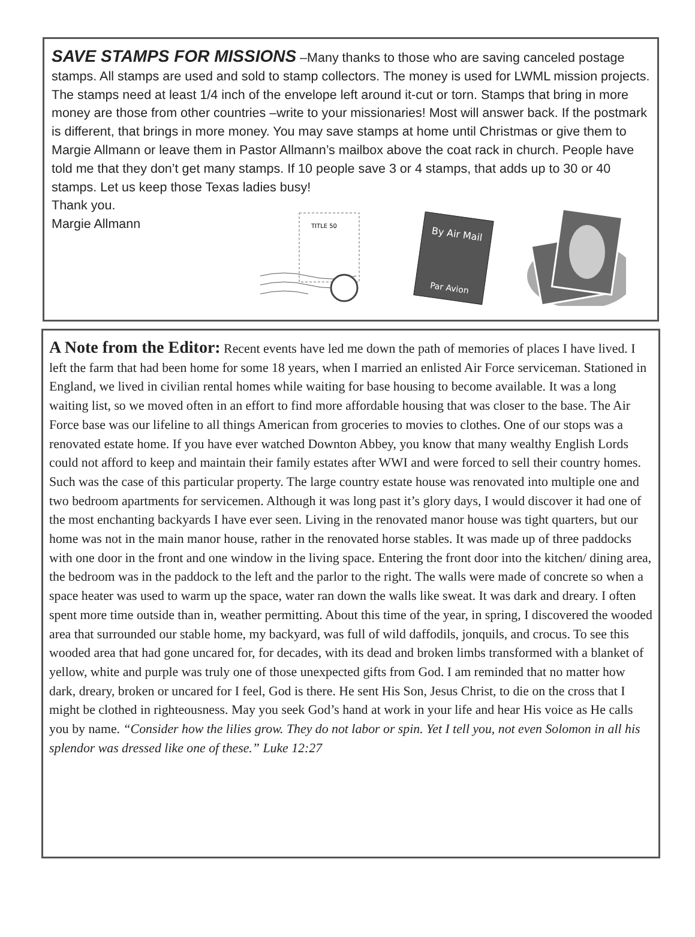SAVE STAMPS FOR MISSIONS –Many thanks to those who are saving canceled postage stamps. All stamps are used and sold to stamp collectors. The money is used for LWML mission projects. The stamps need at least 1/4 inch of the envelope left around it-cut or torn. Stamps that bring in more money are those from other countries –write to your missionaries! Most will answer back. If the postmark is different, that brings in more money. You may save stamps at home until Christmas or give them to Margie Allmann or leave them in Pastor Allmann’s mailbox above the coat rack in church. People have told me that they don’t get many stamps. If 10 people save 3 or 4 stamps, that adds up to 30 or 40 stamps. Let us keep those Texas ladies busy!
Thank you.
Margie Allmann
TITLE 50
By Air Mail
Par Avion
A Note from the Editor: Recent events have led me down the path of memories of places I have lived. I left the farm that had been home for some 18 years, when I married an enlisted Air Force serviceman. Stationed in England, we lived in civilian rental homes while waiting for base housing to become available. It was a long waiting list, so we moved often in an effort to find more affordable housing that was closer to the base. The Air Force base was our lifeline to all things American from groceries to movies to clothes. One of our stops was a renovated estate home. If you have ever watched Downton Abbey, you know that many wealthy English Lords could not afford to keep and maintain their family estates after WWI and were forced to sell their country homes. Such was the case of this particular property. The large country estate house was renovated into multiple one and two bedroom apartments for servicemen. Although it was long past it’s glory days, I would discover it had one of the most enchanting backyards I have ever seen. Living in the renovated manor house was tight quarters, but our home was not in the main manor house, rather in the renovated horse stables. It was made up of three paddocks with one door in the front and one window in the living space. Entering the front door into the kitchen/ dining area, the bedroom was in the paddock to the left and the parlor to the right. The walls were made of concrete so when a space heater was used to warm up the space, water ran down the walls like sweat. It was dark and dreary. I often spent more time outside than in, weather permitting. About this time of the year, in spring, I discovered the wooded area that surrounded our stable home, my backyard, was full of wild daffodils, jonquils, and crocus. To see this wooded area that had gone uncared for, for decades, with its dead and broken limbs transformed with a blanket of yellow, white and purple was truly one of those unexpected gifts from God. I am reminded that no matter how dark, dreary, broken or uncared for I feel, God is there. He sent His Son, Jesus Christ, to die on the cross that I might be clothed in righteousness. May you seek God’s hand at work in your life and hear His voice as He calls you by name. “Consider how the lilies grow. They do not labor or spin. Yet I tell you, not even Solomon in all his splendor was dressed like one of these.” Luke 12:27